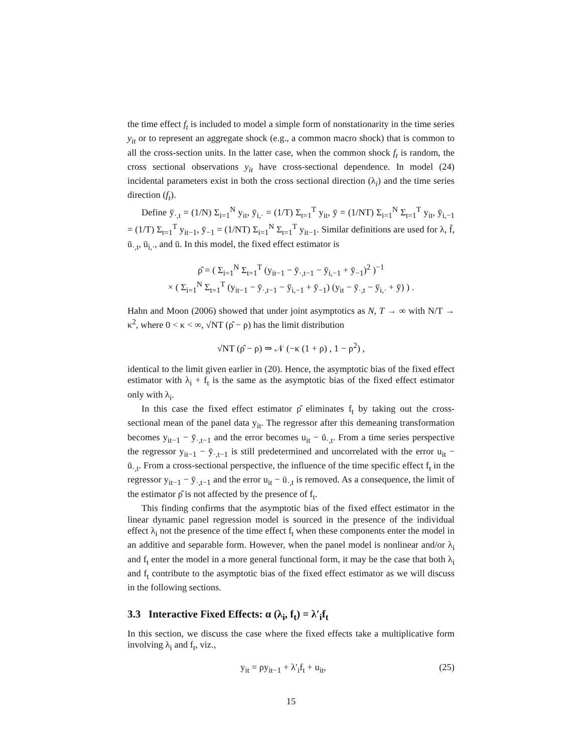the time effect f<sub>t</sub> is included to model a simple form of nonstationarity in the time series y<sub>it</sub> or to represent an aggregate shock (e.g., a common macro shock) that is common to all the cross-section units. In the latter case, when the common shock f<sub>t</sub> is random, the cross sectional observations y<sub>it</sub> have cross-sectional dependence. In model (24) incidental parameters exist in both the cross sectional direction (λ<sub>i</sub>) and the time series direction (f<sub>t</sub>).
Define ȳ<sub>·,t</sub> = (1/N) Σ<sub>i=1</sub><sup>N</sup> y<sub>it</sub>, ȳ<sub>i,·</sub> = (1/T) Σ<sub>t=1</sub><sup>T</sup> y<sub>it</sub>, ȳ = (1/NT) Σ<sub>i=1</sub><sup>N</sup> Σ<sub>t=1</sub><sup>T</sup> y<sub>it</sub>, ȳ<sub>i,−1</sub> = (1/T) Σ<sub>t=1</sub><sup>T</sup> y<sub>it−1</sub>, ȳ<sub>−1</sub> = (1/NT) Σ<sub>i=1</sub><sup>N</sup> Σ<sub>t=1</sub><sup>T</sup> y<sub>it−1</sub>. Similar definitions are used for λ, f̄, ū<sub>·,t</sub>, ū<sub>i,·</sub>, and ū. In this model, the fixed effect estimator is
ρ̂ = ( Σ<sub>i=1</sub><sup>N</sup> Σ<sub>t=1</sub><sup>T</sup> (y<sub>it−1</sub> − ȳ<sub>·,t−1</sub> − ȳ<sub>i,−1</sub> + ȳ<sub>−1</sub>)<sup>2</sup> )<sup>−1</sup>
× ( Σ<sub>i=1</sub><sup>N</sup> Σ<sub>t=1</sub><sup>T</sup> (y<sub>it−1</sub> − ȳ<sub>·,t−1</sub> − ȳ<sub>i,−1</sub> + ȳ<sub>−1</sub>) (y<sub>it</sub> − ȳ<sub>·,t</sub> − ȳ<sub>i,·</sub> + ȳ) ) .
Hahn and Moon (2006) showed that under joint asymptotics as N, T → ∞ with N/T → κ<sup>2</sup>, where 0 < κ < ∞, √NT (ρ̂ − ρ) has the limit distribution
√NT (ρ̂ − ρ) ⇒ 𝒩 (−κ (1 + ρ) , 1 − ρ<sup>2</sup>) ,
identical to the limit given earlier in (20). Hence, the asymptotic bias of the fixed effect estimator with λ<sub>i</sub> + f<sub>t</sub> is the same as the asymptotic bias of the fixed effect estimator only with λ<sub>i</sub>.
In this case the fixed effect estimator ρ̂ eliminates f<sub>t</sub> by taking out the cross-sectional mean of the panel data y<sub>it</sub>. The regressor after this demeaning transformation becomes y<sub>it−1</sub> − ȳ<sub>·,t−1</sub> and the error becomes u<sub>it</sub> − ū<sub>·,t</sub>. From a time series perspective the regressor y<sub>it−1</sub> − ȳ<sub>·,t−1</sub> is still predetermined and uncorrelated with the error u<sub>it</sub> − ū<sub>·,t</sub>. From a cross-sectional perspective, the influence of the time specific effect f<sub>t</sub> in the regressor y<sub>it−1</sub> − ȳ<sub>·,t−1</sub> and the error u<sub>it</sub> − ū<sub>·,t</sub> is removed. As a consequence, the limit of the estimator ρ̂ is not affected by the presence of f<sub>t</sub>.
This finding confirms that the asymptotic bias of the fixed effect estimator in the linear dynamic panel regression model is sourced in the presence of the individual effect λ<sub>i</sub> not the presence of the time effect f<sub>t</sub> when these components enter the model in an additive and separable form. However, when the panel model is nonlinear and/or λ<sub>i</sub> and f<sub>t</sub> enter the model in a more general functional form, it may be the case that both λ<sub>i</sub> and f<sub>t</sub> contribute to the asymptotic bias of the fixed effect estimator as we will discuss in the following sections.
3.3 Interactive Fixed Effects: α (λ<sub>i</sub>, f<sub>t</sub>) = λ′<sub>i</sub>f<sub>t</sub>
In this section, we discuss the case where the fixed effects take a multiplicative form involving λ<sub>i</sub> and f<sub>t</sub>, viz.,
y<sub>it</sub> = ρy<sub>it−1</sub> + λ′<sub>i</sub>f<sub>t</sub> + u<sub>it</sub>, (25)
15